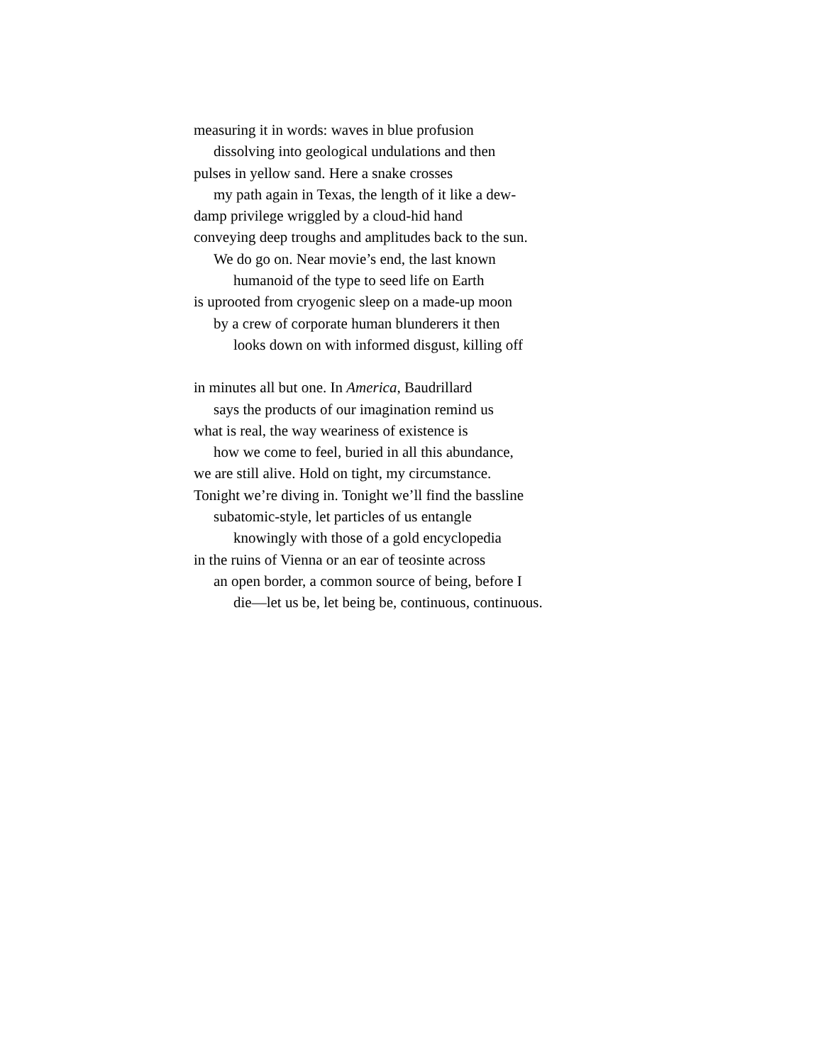measuring it in words: waves in blue profusion
dissolving into geological undulations and then
pulses in yellow sand. Here a snake crosses
my path again in Texas, the length of it like a dew-
damp privilege wriggled by a cloud-hid hand
conveying deep troughs and amplitudes back to the sun.
We do go on. Near movie’s end, the last known
humanoid of the type to seed life on Earth
is uprooted from cryogenic sleep on a made-up moon
by a crew of corporate human blunderers it then
looks down on with informed disgust, killing off
in minutes all but one. In America, Baudrillard
says the products of our imagination remind us
what is real, the way weariness of existence is
how we come to feel, buried in all this abundance,
we are still alive. Hold on tight, my circumstance.
Tonight we’re diving in. Tonight we’ll find the bassline
subatomic-style, let particles of us entangle
knowingly with those of a gold encyclopedia
in the ruins of Vienna or an ear of teosinte across
an open border, a common source of being, before I
die—let us be, let being be, continuous, continuous.